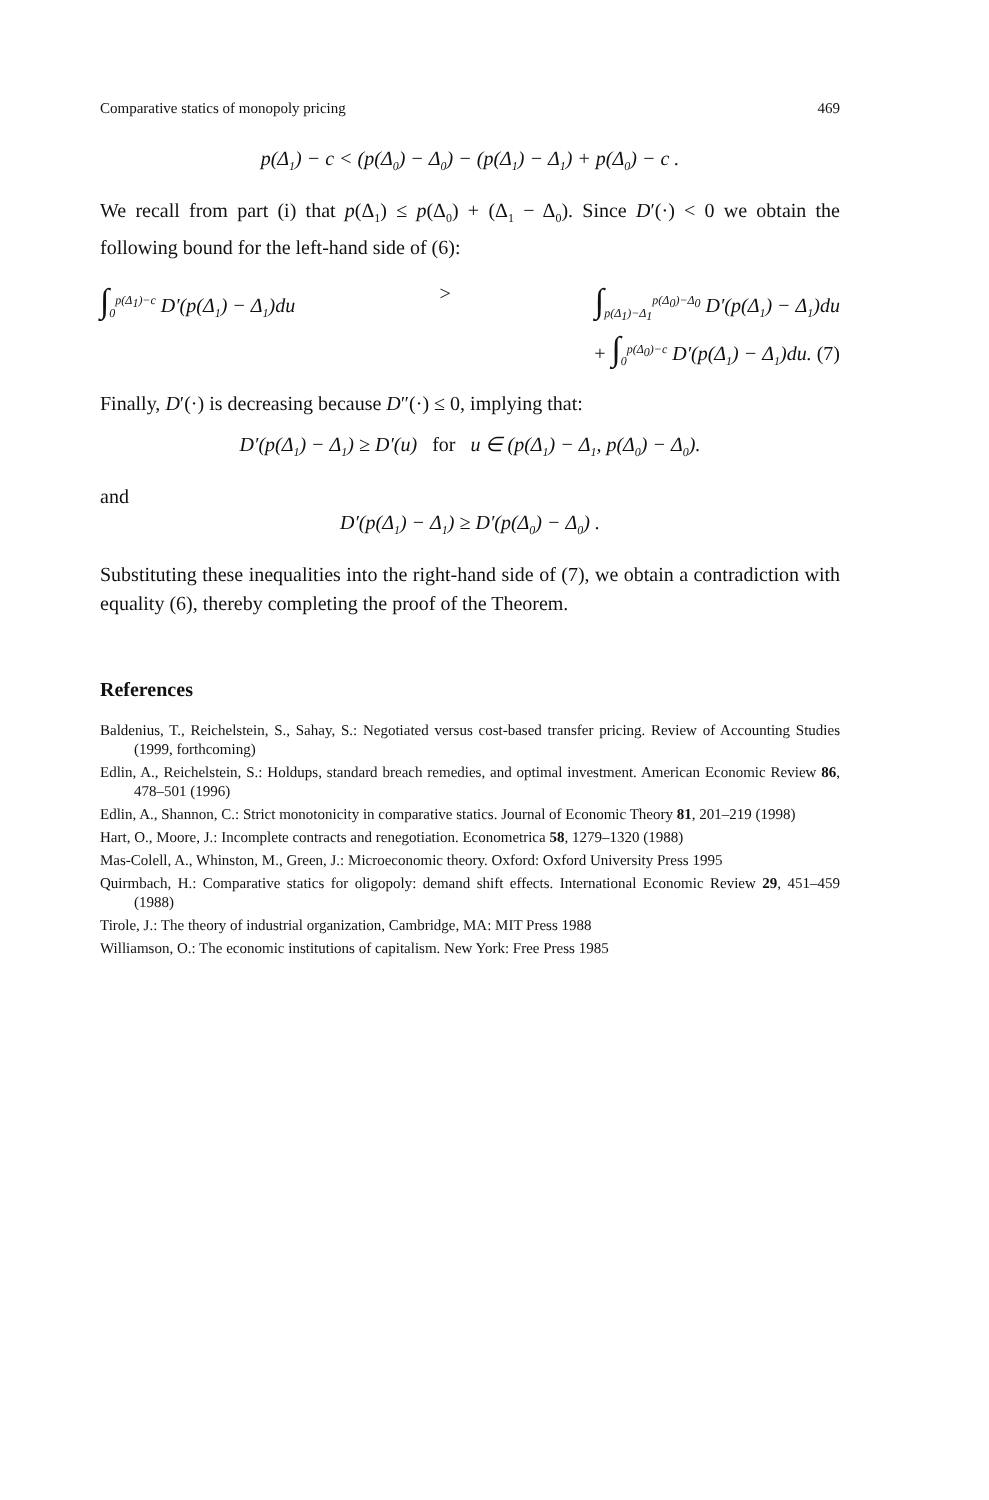Comparative statics of monopoly pricing 469
p(Δ<sub>1</sub>) − c < (p(Δ<sub>0</sub>) − Δ<sub>0</sub>) − (p(Δ<sub>1</sub>) − Δ<sub>1</sub>) + p(Δ<sub>0</sub>) − c .
We recall from part (i) that p(Δ<sub>1</sub>) ≤ p(Δ<sub>0</sub>) + (Δ<sub>1</sub> − Δ<sub>0</sub>). Since D′(·) < 0 we obtain the following bound for the left-hand side of (6):
∫<sub>0</sub><sup>p(Δ<sub>1</sub>)−c</sup> D′(p(Δ<sub>1</sub>) − Δ<sub>1</sub>)du > ∫<sub>p(Δ<sub>1</sub>)−Δ<sub>1</sub></sub><sup>p(Δ<sub>0</sub>)−Δ<sub>0</sub></sup> D′(p(Δ<sub>1</sub>) − Δ<sub>1</sub>)du
+ ∫<sub>0</sub><sup>p(Δ<sub>0</sub>)−c</sup> D′(p(Δ<sub>1</sub>) − Δ<sub>1</sub>)du. (7)
Finally, D′(·) is decreasing because D″(·) ≤ 0, implying that:
D′(p(Δ<sub>1</sub>) − Δ<sub>1</sub>) ≥ D′(u) for u ∈ (p(Δ<sub>1</sub>) − Δ<sub>1</sub>, p(Δ<sub>0</sub>) − Δ<sub>0</sub>).
and
D′(p(Δ<sub>1</sub>) − Δ<sub>1</sub>) ≥ D′(p(Δ<sub>0</sub>) − Δ<sub>0</sub>) .
Substituting these inequalities into the right-hand side of (7), we obtain a contradiction with equality (6), thereby completing the proof of the Theorem.
References
Baldenius, T., Reichelstein, S., Sahay, S.: Negotiated versus cost-based transfer pricing. Review of Accounting Studies (1999, forthcoming)
Edlin, A., Reichelstein, S.: Holdups, standard breach remedies, and optimal investment. American Economic Review 86, 478–501 (1996)
Edlin, A., Shannon, C.: Strict monotonicity in comparative statics. Journal of Economic Theory 81, 201–219 (1998)
Hart, O., Moore, J.: Incomplete contracts and renegotiation. Econometrica 58, 1279–1320 (1988)
Mas-Colell, A., Whinston, M., Green, J.: Microeconomic theory. Oxford: Oxford University Press 1995
Quirmbach, H.: Comparative statics for oligopoly: demand shift effects. International Economic Review 29, 451–459 (1988)
Tirole, J.: The theory of industrial organization, Cambridge, MA: MIT Press 1988
Williamson, O.: The economic institutions of capitalism. New York: Free Press 1985